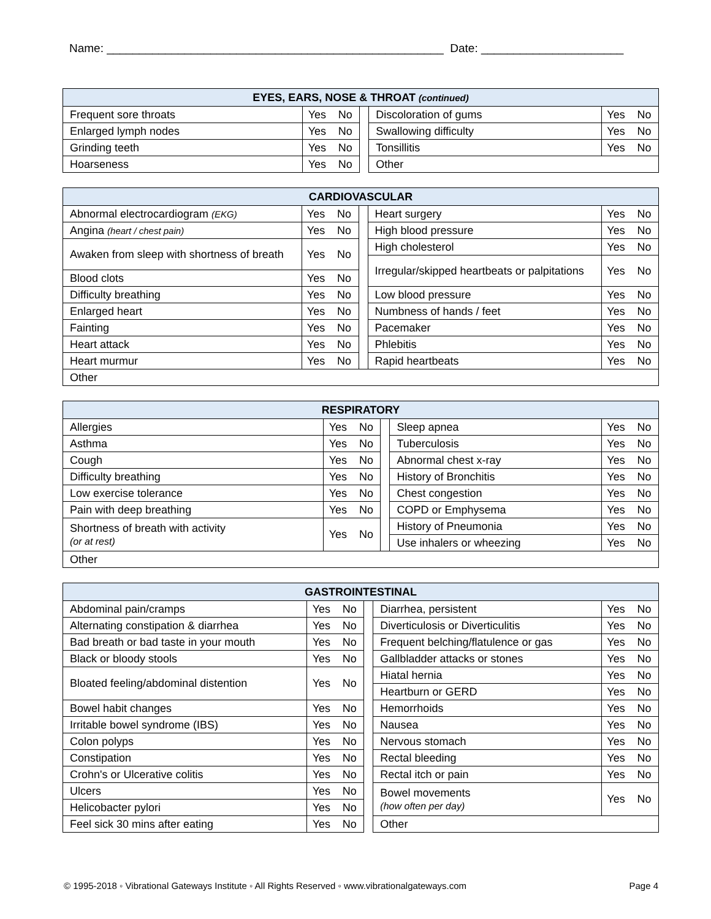Name: ____________________________________________________ Date: ______________________
| EYES, EARS, NOSE & THROAT (continued) | | | | | | |
| --- | --- | --- | --- | --- | --- | --- |
| Frequent sore throats | Yes | No | | Discoloration of gums | Yes | No |
| Enlarged lymph nodes | Yes | No | | Swallowing difficulty | Yes | No |
| Grinding teeth | Yes | No | | Tonsillitis | Yes | No |
| Hoarseness | Yes | No | | Other | | |
| CARDIOVASCULAR | | | | | | |
| --- | --- | --- | --- | --- | --- | --- |
| Abnormal electrocardiogram (EKG) | Yes | No | | Heart surgery | Yes | No |
| Angina (heart / chest pain) | Yes | No | | High blood pressure | Yes | No |
| Awaken from sleep with shortness of breath | Yes | No | | High cholesterol | Yes | No |
| | | | | Irregular/skipped heartbeats or palpitations | Yes | No |
| Blood clots | Yes | No | | | | |
| Difficulty breathing | Yes | No | | Low blood pressure | Yes | No |
| Enlarged heart | Yes | No | | Numbness of hands / feet | Yes | No |
| Fainting | Yes | No | | Pacemaker | Yes | No |
| Heart attack | Yes | No | | Phlebitis | Yes | No |
| Heart murmur | Yes | No | | Rapid heartbeats | Yes | No |
| Other | | | | | | |
| RESPIRATORY | | | | | | |
| --- | --- | --- | --- | --- | --- | --- |
| Allergies | Yes | No | | Sleep apnea | Yes | No |
| Asthma | Yes | No | | Tuberculosis | Yes | No |
| Cough | Yes | No | | Abnormal chest x-ray | Yes | No |
| Difficulty breathing | Yes | No | | History of Bronchitis | Yes | No |
| Low exercise tolerance | Yes | No | | Chest congestion | Yes | No |
| Pain with deep breathing | Yes | No | | COPD or Emphysema | Yes | No |
| Shortness of breath with activity (or at rest) | Yes | No | | History of Pneumonia | Yes | No |
| | | | | Use inhalers or wheezing | Yes | No |
| Other | | | | | | |
| GASTROINTESTINAL | | | | | | |
| --- | --- | --- | --- | --- | --- | --- |
| Abdominal pain/cramps | Yes | No | | Diarrhea, persistent | Yes | No |
| Alternating constipation & diarrhea | Yes | No | | Diverticulosis or Diverticulitis | Yes | No |
| Bad breath or bad taste in your mouth | Yes | No | | Frequent belching/flatulence or gas | Yes | No |
| Black or bloody stools | Yes | No | | Gallbladder attacks or stones | Yes | No |
| Bloated feeling/abdominal distention | Yes | No | | Hiatal hernia | Yes | No |
| | | | | Heartburn or GERD | Yes | No |
| Bowel habit changes | Yes | No | | Hemorrhoids | Yes | No |
| Irritable bowel syndrome (IBS) | Yes | No | | Nausea | Yes | No |
| Colon polyps | Yes | No | | Nervous stomach | Yes | No |
| Constipation | Yes | No | | Rectal bleeding | Yes | No |
| Crohn's or Ulcerative colitis | Yes | No | | Rectal itch or pain | Yes | No |
| Ulcers | Yes | No | | Bowel movements (how often per day) | Yes | No |
| Helicobacter pylori | Yes | No | | | | |
| Feel sick 30 mins after eating | Yes | No | | Other | | |
© 1995-2018 ◦ Vibrational Gateways Institute ◦ All Rights Reserved ◦ www.vibrationalgateways.com Page 4